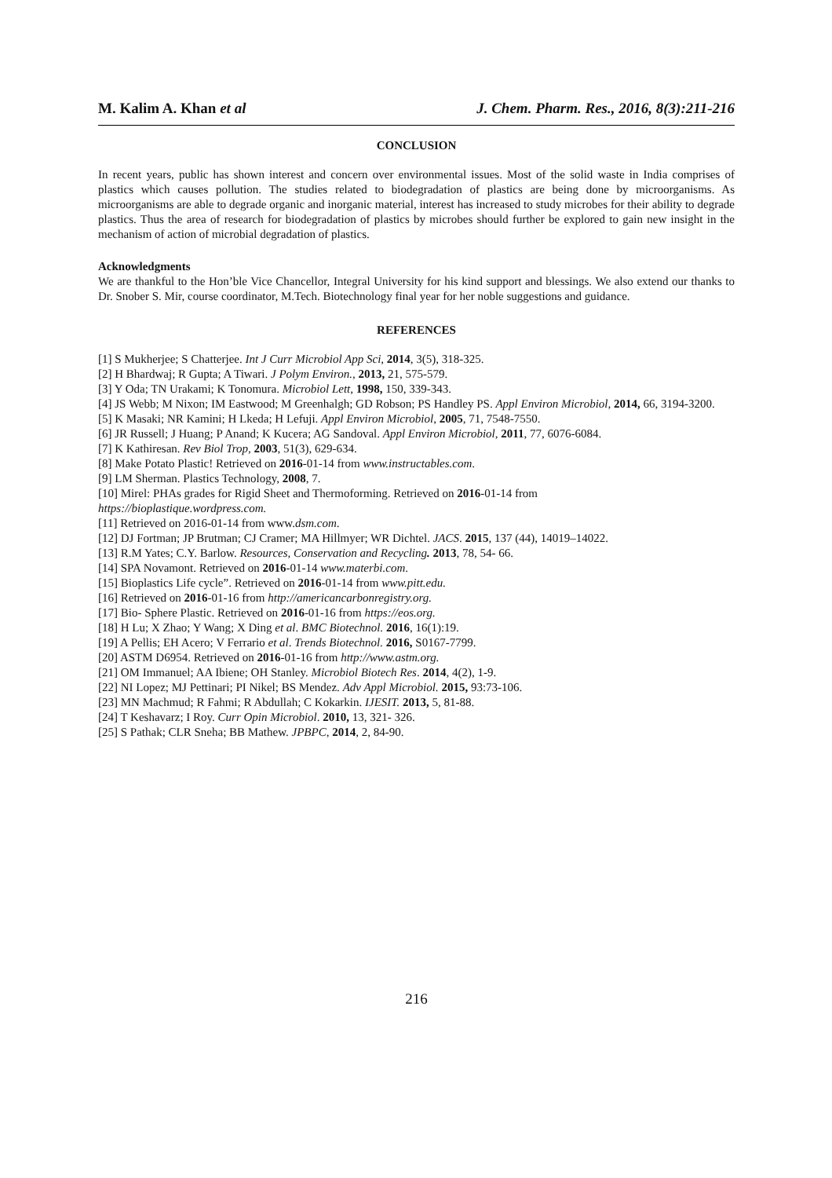M. Kalim A. Khan et al J. Chem. Pharm. Res., 2016, 8(3):211-216
CONCLUSION
In recent years, public has shown interest and concern over environmental issues. Most of the solid waste in India comprises of plastics which causes pollution. The studies related to biodegradation of plastics are being done by microorganisms. As microorganisms are able to degrade organic and inorganic material, interest has increased to study microbes for their ability to degrade plastics. Thus the area of research for biodegradation of plastics by microbes should further be explored to gain new insight in the mechanism of action of microbial degradation of plastics.
Acknowledgments
We are thankful to the Hon’ble Vice Chancellor, Integral University for his kind support and blessings. We also extend our thanks to Dr. Snober S. Mir, course coordinator, M.Tech. Biotechnology final year for her noble suggestions and guidance.
REFERENCES
[1] S Mukherjee; S Chatterjee. Int J Curr Microbiol App Sci, 2014, 3(5), 318-325.
[2] H Bhardwaj; R Gupta; A Tiwari. J Polym Environ., 2013, 21, 575-579.
[3] Y Oda; TN Urakami; K Tonomura. Microbiol Lett, 1998, 150, 339-343.
[4] JS Webb; M Nixon; IM Eastwood; M Greenhalgh; GD Robson; PS Handley PS. Appl Environ Microbiol, 2014, 66, 3194-3200.
[5] K Masaki; NR Kamini; H Lkeda; H Lefuji. Appl Environ Microbiol, 2005, 71, 7548-7550.
[6] JR Russell; J Huang; P Anand; K Kucera; AG Sandoval. Appl Environ Microbiol, 2011, 77, 6076-6084.
[7] K Kathiresan. Rev Biol Trop, 2003, 51(3), 629-634.
[8] Make Potato Plastic! Retrieved on 2016-01-14 from www.instructables.com.
[9] LM Sherman. Plastics Technology, 2008, 7.
[10] Mirel: PHAs grades for Rigid Sheet and Thermoforming. Retrieved on 2016-01-14 from
https://bioplastique.wordpress.com.
[11] Retrieved on 2016-01-14 from www.dsm.com.
[12] DJ Fortman; JP Brutman; CJ Cramer; MA Hillmyer; WR Dichtel. JACS. 2015, 137 (44), 14019–14022.
[13] R.M Yates; C.Y. Barlow. Resources, Conservation and Recycling. 2013, 78, 54- 66.
[14] SPA Novamont. Retrieved on 2016-01-14 www.materbi.com.
[15] Bioplastics Life cycle”. Retrieved on 2016-01-14 from www.pitt.edu.
[16] Retrieved on 2016-01-16 from http://americancarbonregistry.org.
[17] Bio- Sphere Plastic. Retrieved on 2016-01-16 from https://eos.org.
[18] H Lu; X Zhao; Y Wang; X Ding et al. BMC Biotechnol. 2016, 16(1):19.
[19] A Pellis; EH Acero; V Ferrario et al. Trends Biotechnol. 2016, S0167-7799.
[20] ASTM D6954. Retrieved on 2016-01-16 from http://www.astm.org.
[21] OM Immanuel; AA Ibiene; OH Stanley. Microbiol Biotech Res. 2014, 4(2), 1-9.
[22] NI Lopez; MJ Pettinari; PI Nikel; BS Mendez. Adv Appl Microbiol. 2015, 93:73-106.
[23] MN Machmud; R Fahmi; R Abdullah; C Kokarkin. IJESIT. 2013, 5, 81-88.
[24] T Keshavarz; I Roy. Curr Opin Microbiol. 2010, 13, 321- 326.
[25] S Pathak; CLR Sneha; BB Mathew. JPBPC, 2014, 2, 84-90.
216